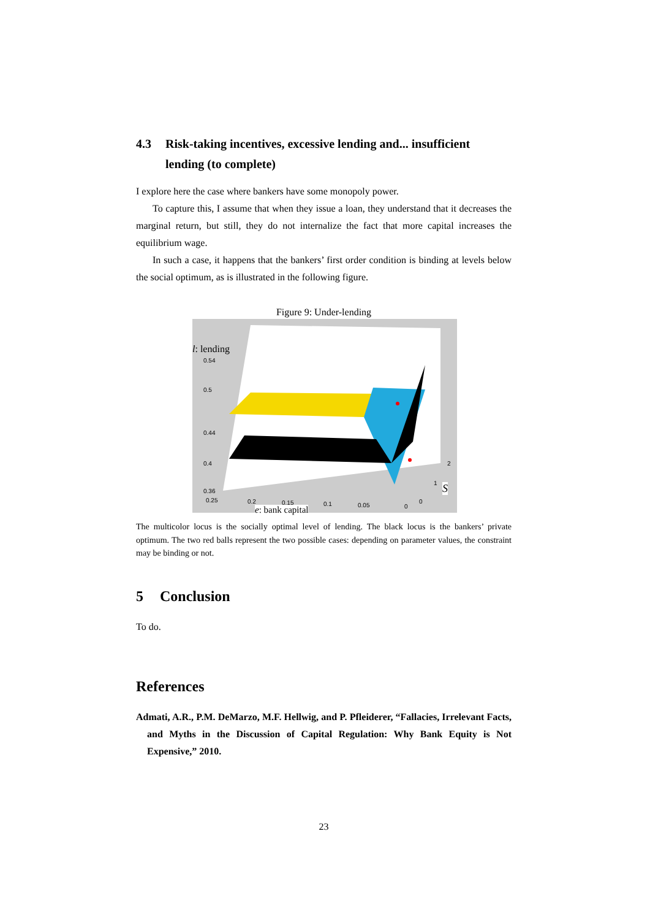4.3 Risk-taking incentives, excessive lending and... insufficient lending (to complete)
I explore here the case where bankers have some monopoly power.
To capture this, I assume that when they issue a loan, they understand that it decreases the marginal return, but still, they do not internalize the fact that more capital increases the equilibrium wage.
In such a case, it happens that the bankers’ first order condition is binding at levels below the social optimum, as is illustrated in the following figure.
Figure 9: Under-lending
l: lending
0.54
0.5
0.44
0.4
0.36
0.25 0.2 0.15 0.1 0.05 0
0
1
2
S
e: bank capital
The multicolor locus is the socially optimal level of lending. The black locus is the bankers’ private optimum. The two red balls represent the two possible cases: depending on parameter values, the constraint may be binding or not.
5 Conclusion
To do.
References
Admati, A.R., P.M. DeMarzo, M.F. Hellwig, and P. Pfleiderer, “Fallacies, Irrelevant Facts, and Myths in the Discussion of Capital Regulation: Why Bank Equity is Not Expensive,” 2010.
23